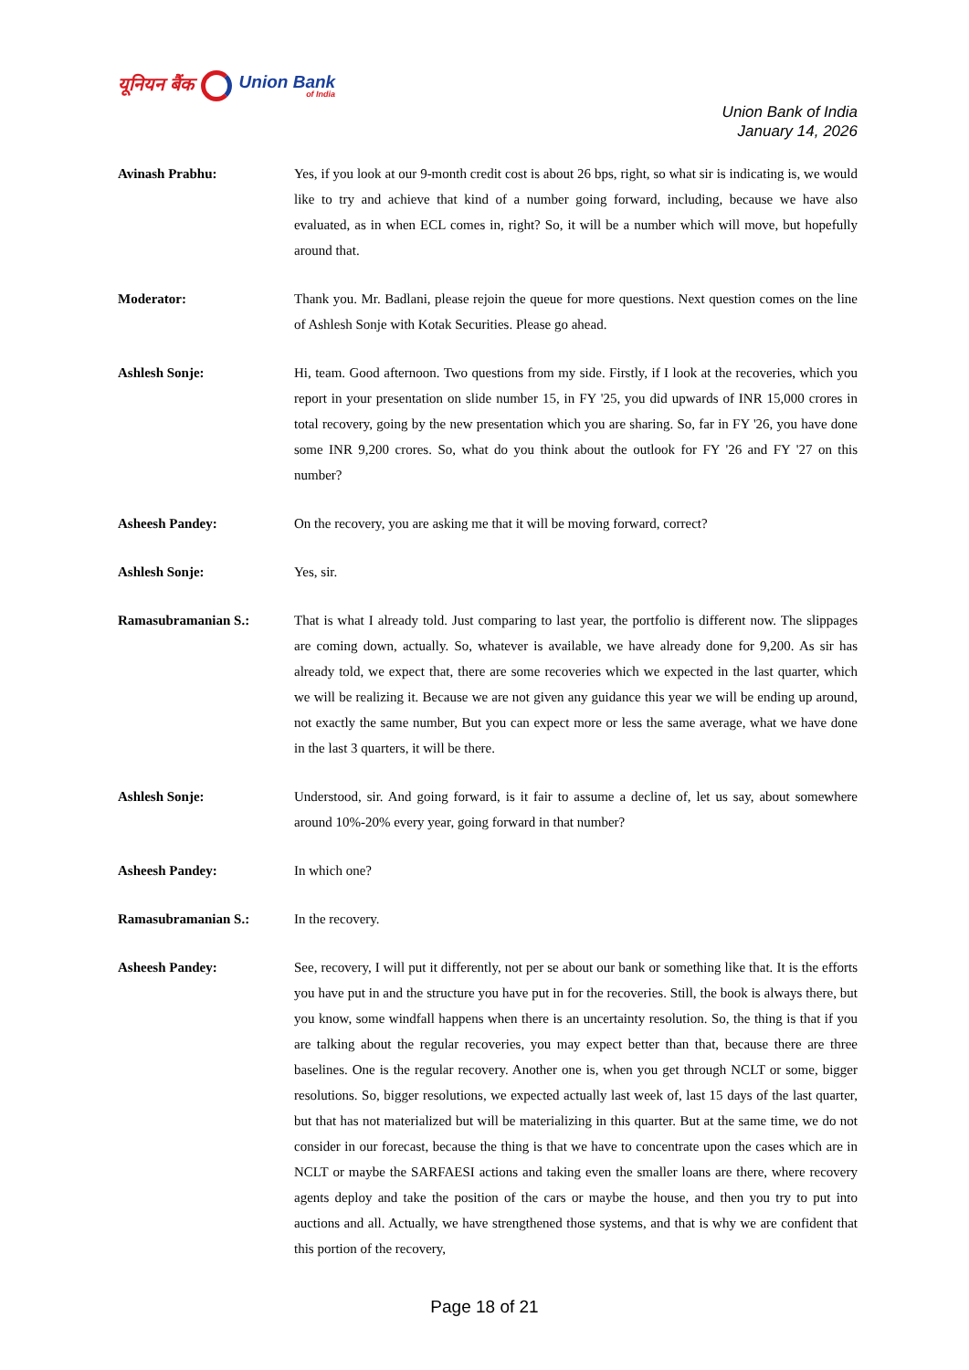यूनियन बैंक
Union Bank
of India
Union Bank of India
January 14, 2026
Avinash Prabhu: Yes, if you look at our 9-month credit cost is about 26 bps, right, so what sir is indicating is, we would like to try and achieve that kind of a number going forward, including, because we have also evaluated, as in when ECL comes in, right? So, it will be a number which will move, but hopefully around that.
Moderator: Thank you. Mr. Badlani, please rejoin the queue for more questions. Next question comes on the line of Ashlesh Sonje with Kotak Securities. Please go ahead.
Ashlesh Sonje: Hi, team. Good afternoon. Two questions from my side. Firstly, if I look at the recoveries, which you report in your presentation on slide number 15, in FY '25, you did upwards of INR 15,000 crores in total recovery, going by the new presentation which you are sharing. So, far in FY '26, you have done some INR 9,200 crores. So, what do you think about the outlook for FY '26 and FY '27 on this number?
Asheesh Pandey: On the recovery, you are asking me that it will be moving forward, correct?
Ashlesh Sonje: Yes, sir.
Ramasubramanian S.: That is what I already told. Just comparing to last year, the portfolio is different now. The slippages are coming down, actually. So, whatever is available, we have already done for 9,200. As sir has already told, we expect that, there are some recoveries which we expected in the last quarter, which we will be realizing it. Because we are not given any guidance this year we will be ending up around, not exactly the same number, But you can expect more or less the same average, what we have done in the last 3 quarters, it will be there.
Ashlesh Sonje: Understood, sir. And going forward, is it fair to assume a decline of, let us say, about somewhere around 10%-20% every year, going forward in that number?
Asheesh Pandey: In which one?
Ramasubramanian S.: In the recovery.
Asheesh Pandey: See, recovery, I will put it differently, not per se about our bank or something like that. It is the efforts you have put in and the structure you have put in for the recoveries. Still, the book is always there, but you know, some windfall happens when there is an uncertainty resolution. So, the thing is that if you are talking about the regular recoveries, you may expect better than that, because there are three baselines. One is the regular recovery. Another one is, when you get through NCLT or some, bigger resolutions. So, bigger resolutions, we expected actually last week of, last 15 days of the last quarter, but that has not materialized but will be materializing in this quarter. But at the same time, we do not consider in our forecast, because the thing is that we have to concentrate upon the cases which are in NCLT or maybe the SARFAESI actions and taking even the smaller loans are there, where recovery agents deploy and take the position of the cars or maybe the house, and then you try to put into auctions and all. Actually, we have strengthened those systems, and that is why we are confident that this portion of the recovery,
Page 18 of 21